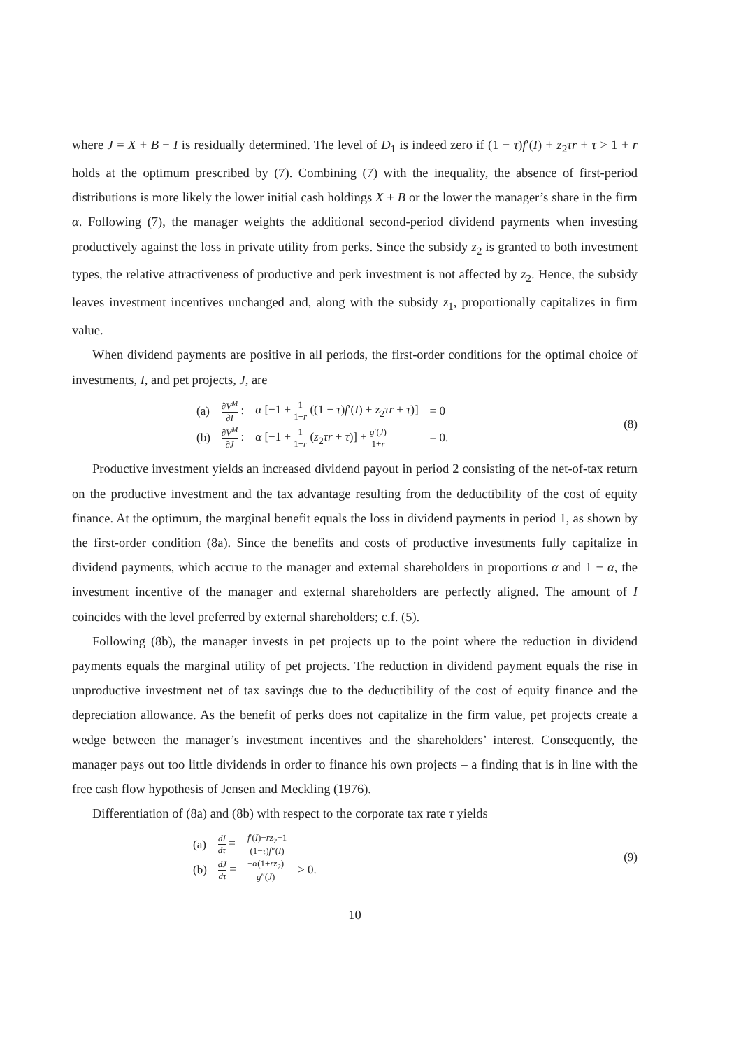where J = X + B − I is residually determined. The level of D<sub>1</sub> is indeed zero if (1 − τ)f′(I) + z<sub>2</sub>τr + τ > 1 + r holds at the optimum prescribed by (7). Combining (7) with the inequality, the absence of first-period distributions is more likely the lower initial cash holdings X + B or the lower the manager’s share in the firm α. Following (7), the manager weights the additional second-period dividend payments when investing productively against the loss in private utility from perks. Since the subsidy z<sub>2</sub> is granted to both investment types, the relative attractiveness of productive and perk investment is not affected by z<sub>2</sub>. Hence, the subsidy leaves investment incentives unchanged and, along with the subsidy z<sub>1</sub>, proportionally capitalizes in firm value.
When dividend payments are positive in all periods, the first-order conditions for the optimal choice of investments, I, and pet projects, J, are
| (a) | ∂ V<sup>M</sup> ∂ I : | α [−1 + 1 1+ r ((1 − τ ) f ′( I ) + z<sub>2</sub> τr + τ )] | = 0 |
| (b) | ∂ V<sup>M</sup> ∂ J : | α [−1 + 1 1+ r ( z<sub>2</sub> τr + τ )] + g ′( J ) 1+ r | = 0. |
(8)
Productive investment yields an increased dividend payout in period 2 consisting of the net-of-tax return on the productive investment and the tax advantage resulting from the deductibility of the cost of equity finance. At the optimum, the marginal benefit equals the loss in dividend payments in period 1, as shown by the first-order condition (8a). Since the benefits and costs of productive investments fully capitalize in dividend payments, which accrue to the manager and external shareholders in proportions α and 1 − α, the investment incentive of the manager and external shareholders are perfectly aligned. The amount of I coincides with the level preferred by external shareholders; c.f. (5).
Following (8b), the manager invests in pet projects up to the point where the reduction in dividend payments equals the marginal utility of pet projects. The reduction in dividend payment equals the rise in unproductive investment net of tax savings due to the deductibility of the cost of equity finance and the depreciation allowance. As the benefit of perks does not capitalize in the firm value, pet projects create a wedge between the manager’s investment incentives and the shareholders’ interest. Consequently, the manager pays out too little dividends in order to finance his own projects – a finding that is in line with the free cash flow hypothesis of Jensen and Meckling (1976).
Differentiation of (8a) and (8b) with respect to the corporate tax rate τ yields
| (a) | dI dτ = | f ′( I )− rz<sub>2</sub>−1 (1− τ ) f ″( I ) | |
| (b) | dJ dτ = | − α (1+ rz<sub>2</sub>) g ″( J ) | > 0. |
(9)
10